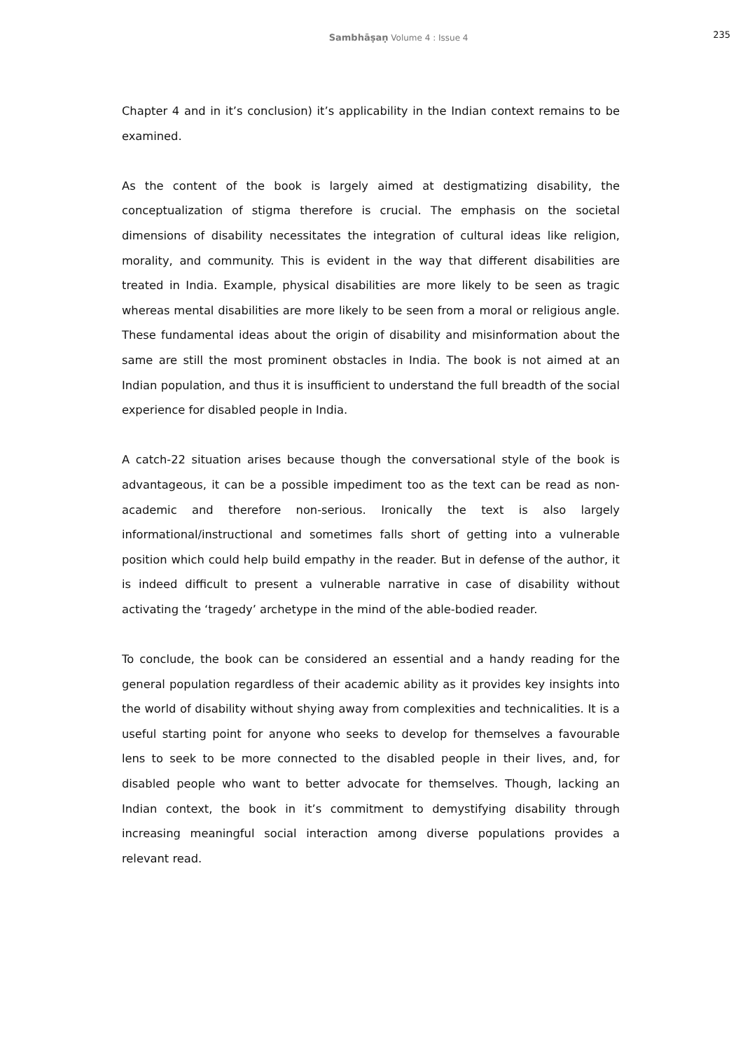Sambhāṣaṇ Volume 4 : Issue 4
235
Chapter 4 and in it’s conclusion) it’s applicability in the Indian context remains to be examined.
As the content of the book is largely aimed at destigmatizing disability, the conceptualization of stigma therefore is crucial. The emphasis on the societal dimensions of disability necessitates the integration of cultural ideas like religion, morality, and community. This is evident in the way that different disabilities are treated in India. Example, physical disabilities are more likely to be seen as tragic whereas mental disabilities are more likely to be seen from a moral or religious angle. These fundamental ideas about the origin of disability and misinformation about the same are still the most prominent obstacles in India. The book is not aimed at an Indian population, and thus it is insufficient to understand the full breadth of the social experience for disabled people in India.
A catch-22 situation arises because though the conversational style of the book is advantageous, it can be a possible impediment too as the text can be read as non-academic and therefore non-serious. Ironically the text is also largely informational/instructional and sometimes falls short of getting into a vulnerable position which could help build empathy in the reader. But in defense of the author, it is indeed difficult to present a vulnerable narrative in case of disability without activating the ‘tragedy’ archetype in the mind of the able-bodied reader.
To conclude, the book can be considered an essential and a handy reading for the general population regardless of their academic ability as it provides key insights into the world of disability without shying away from complexities and technicalities. It is a useful starting point for anyone who seeks to develop for themselves a favourable lens to seek to be more connected to the disabled people in their lives, and, for disabled people who want to better advocate for themselves. Though, lacking an Indian context, the book in it’s commitment to demystifying disability through increasing meaningful social interaction among diverse populations provides a relevant read.